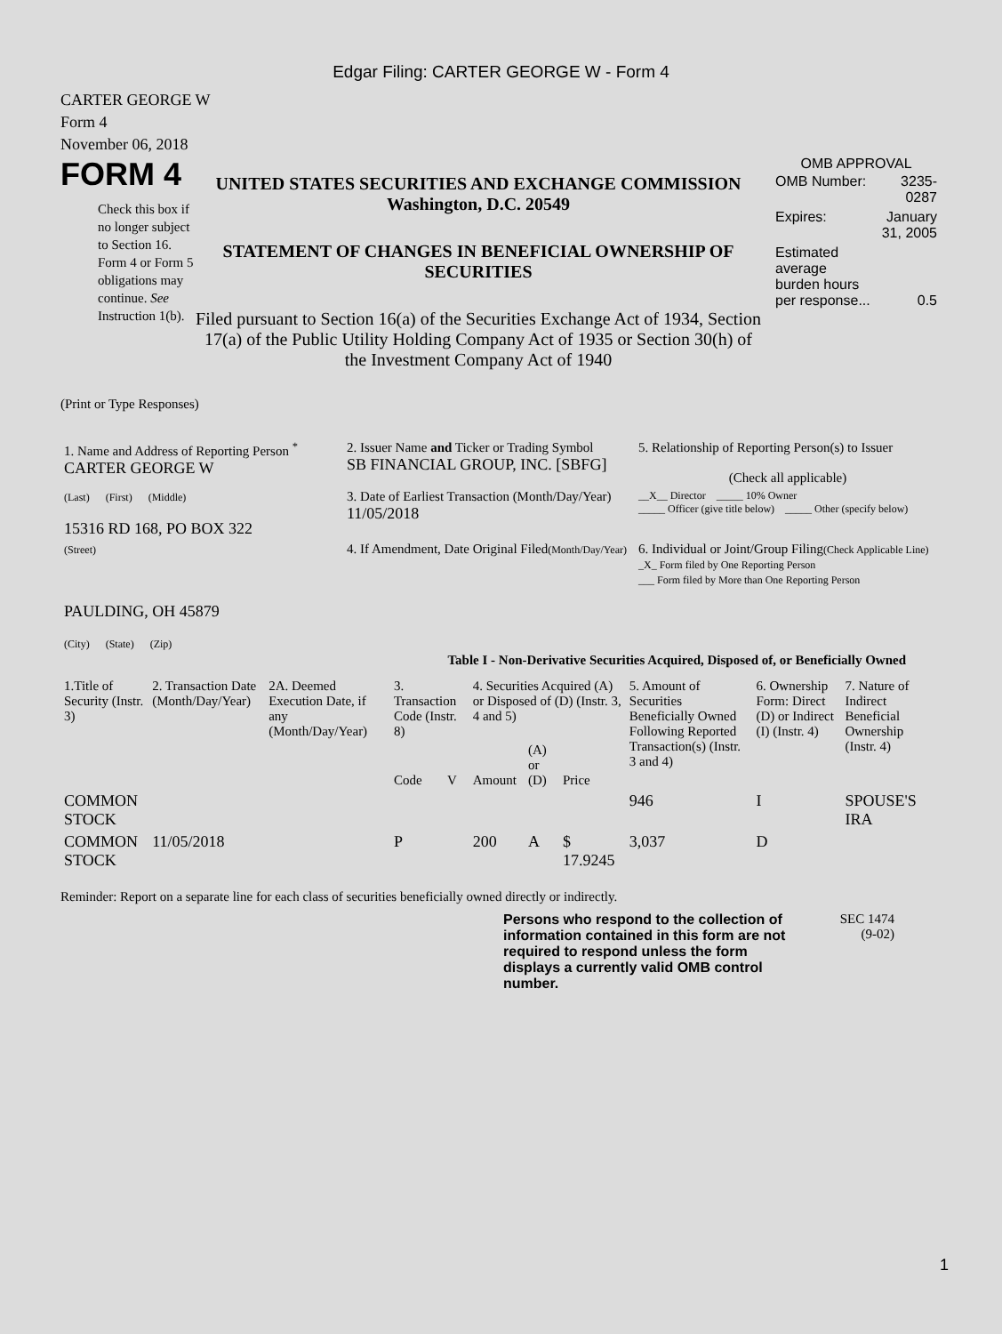Edgar Filing: CARTER GEORGE W - Form 4
CARTER GEORGE W
Form 4
November 06, 2018
FORM 4
Check this box if no longer subject to Section 16. Form 4 or Form 5 obligations may continue. See Instruction 1(b).
UNITED STATES SECURITIES AND EXCHANGE COMMISSION
Washington, D.C. 20549
STATEMENT OF CHANGES IN BENEFICIAL OWNERSHIP OF SECURITIES
Filed pursuant to Section 16(a) of the Securities Exchange Act of 1934, Section 17(a) of the Public Utility Holding Company Act of 1935 or Section 30(h) of the Investment Company Act of 1940
OMB APPROVAL
| OMB Number: | 3235-0287 |
| Expires: | January 31, 2005 |
| Estimated average burden hours per response... | 0.5 |
(Print or Type Responses)
| 1. Name and Address of Reporting Person <sup>*</sup> CARTER GEORGE W | 2. Issuer Name and Ticker or Trading Symbol SB FINANCIAL GROUP, INC. [SBFG] | 5. Relationship of Reporting Person(s) to Issuer (Check all applicable) |
| (Last) (First) (Middle) 15316 RD 168, PO BOX 322 | 3. Date of Earliest Transaction (Month/Day/Year) 11/05/2018 | __X__ Director _____ 10% Owner _____ Officer (give title below) _____ Other (specify below) |
| (Street) PAULDING, OH 45879 (City) (State) (Zip) | 4. If Amendment, Date Original Filed (Month/Day/Year) | 6. Individual or Joint/Group Filing (Check Applicable Line) _X_ Form filed by One Reporting Person ___ Form filed by More than One Reporting Person |
Table I - Non-Derivative Securities Acquired, Disposed of, or Beneficially Owned
| 1.Title of Security (Instr. 3) | 2. Transaction Date (Month/Day/Year) | 2A. Deemed Execution Date, if any (Month/Day/Year) | 3. Transaction Code (Instr. 8) | | 4. Securities Acquired (A) or Disposed of (D) (Instr. 3, 4 and 5) | | | 5. Amount of Securities Beneficially Owned Following Reported Transaction(s) (Instr. 3 and 4) | 6. Ownership Form: Direct (D) or Indirect (I) (Instr. 4) | 7. Nature of Indirect Beneficial Ownership (Instr. 4) |
| --- | --- | --- | --- | --- | --- | --- | --- | --- | --- | --- |
| | | | Code | V | Amount | (A) or (D) | Price | | | |
| COMMON STOCK | | | | | | | | 946 | I | SPOUSE'S IRA |
| COMMON STOCK | 11/05/2018 | | P | | 200 | A | $ 17.9245 | 3,037 | D | |
Reminder: Report on a separate line for each class of securities beneficially owned directly or indirectly.
Persons who respond to the collection of information contained in this form are not required to respond unless the form displays a currently valid OMB control number.
SEC 1474
(9-02)
1